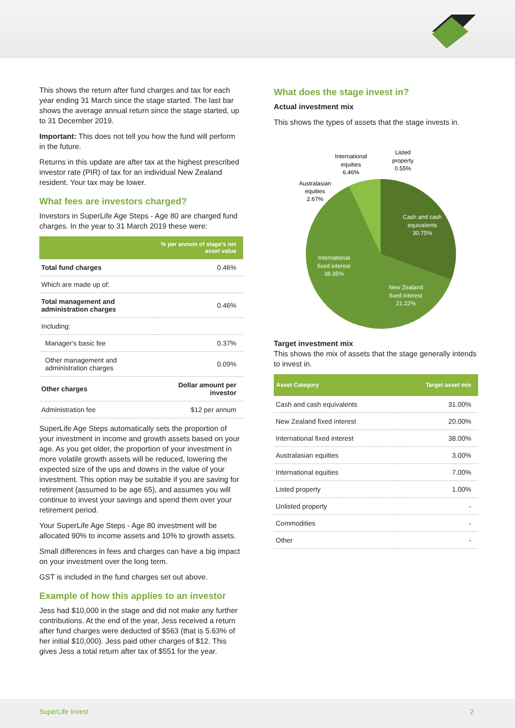This shows the return after fund charges and tax for each year ending 31 March since the stage started. The last bar shows the average annual return since the stage started, up to 31 December 2019.
Important: This does not tell you how the fund will perform in the future.
Returns in this update are after tax at the highest prescribed investor rate (PIR) of tax for an individual New Zealand resident. Your tax may be lower.
What fees are investors charged?
Investors in SuperLife Age Steps - Age 80 are charged fund charges. In the year to 31 March 2019 these were:
| | % per annum of stage's net asset value |
| --- | --- |
| Total fund charges | 0.46% |
| Which are made up of: | |
| Total management and administration charges | 0.46% |
| Including: | |
| Manager's basic fee | 0.37% |
| Other management and administration charges | 0.09% |
| Other charges | Dollar amount per investor |
| Administration fee | $12 per annum |
SuperLife Age Steps automatically sets the proportion of your investment in income and growth assets based on your age. As you get older, the proportion of your investment in more volatile growth assets will be reduced, lowering the expected size of the ups and downs in the value of your investment. This option may be suitable if you are saving for retirement (assumed to be age 65), and assumes you will continue to invest your savings and spend them over your retirement period.
Your SuperLife Age Steps - Age 80 investment will be allocated 90% to income assets and 10% to growth assets.
Small differences in fees and charges can have a big impact on your investment over the long term.
GST is included in the fund charges set out above.
Example of how this applies to an investor
Jess had $10,000 in the stage and did not make any further contributions. At the end of the year, Jess received a return after fund charges were deducted of $563 (that is 5.63% of her initial $10,000). Jess paid other charges of $12. This gives Jess a total return after tax of $551 for the year.
What does the stage invest in?
Actual investment mix
This shows the types of assets that the stage invests in.
Cash and cash
equivalents
30.75%
New Zealand
fixed interest
21.22%
International
fixed interest
38.35%
Australasian
equities
2.67%
International
equities
6.46%
Listed
property
0.55%
Target investment mix
This shows the mix of assets that the stage generally intends to invest in.
| Asset Category | Target asset mix |
| --- | --- |
| Cash and cash equivalents | 31.00% |
| New Zealand fixed interest | 20.00% |
| International fixed interest | 38.00% |
| Australasian equities | 3.00% |
| International equities | 7.00% |
| Listed property | 1.00% |
| Unlisted property | - |
| Commodities | - |
| Other | - |
SuperLife Invest 2